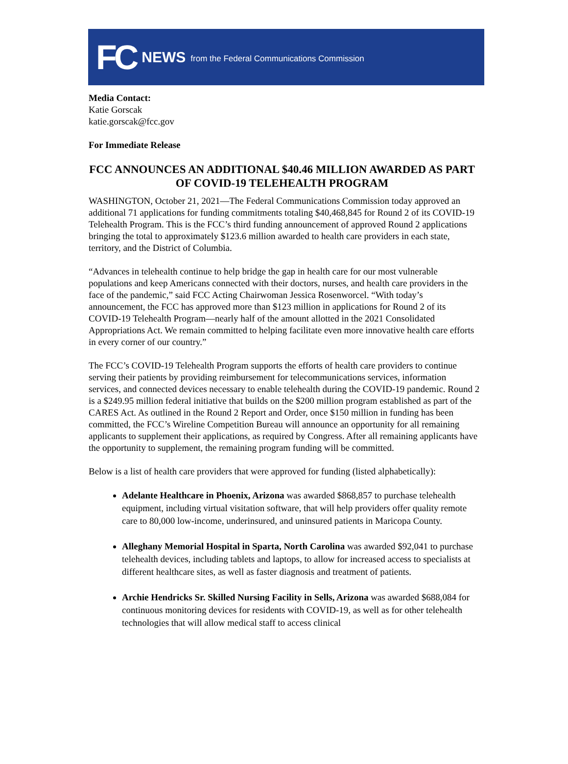FC NEWS from the Federal Communications Commission
Media Contact:
Katie Gorscak
katie.gorscak@fcc.gov
For Immediate Release
FCC ANNOUNCES AN ADDITIONAL $40.46 MILLION AWARDED AS PART OF COVID-19 TELEHEALTH PROGRAM
WASHINGTON, October 21, 2021—The Federal Communications Commission today approved an additional 71 applications for funding commitments totaling $40,468,845 for Round 2 of its COVID-19 Telehealth Program. This is the FCC’s third funding announcement of approved Round 2 applications bringing the total to approximately $123.6 million awarded to health care providers in each state, territory, and the District of Columbia.
“Advances in telehealth continue to help bridge the gap in health care for our most vulnerable populations and keep Americans connected with their doctors, nurses, and health care providers in the face of the pandemic,” said FCC Acting Chairwoman Jessica Rosenworcel. “With today’s announcement, the FCC has approved more than $123 million in applications for Round 2 of its COVID-19 Telehealth Program—nearly half of the amount allotted in the 2021 Consolidated Appropriations Act. We remain committed to helping facilitate even more innovative health care efforts in every corner of our country.”
The FCC’s COVID-19 Telehealth Program supports the efforts of health care providers to continue serving their patients by providing reimbursement for telecommunications services, information services, and connected devices necessary to enable telehealth during the COVID-19 pandemic. Round 2 is a $249.95 million federal initiative that builds on the $200 million program established as part of the CARES Act. As outlined in the Round 2 Report and Order, once $150 million in funding has been committed, the FCC’s Wireline Competition Bureau will announce an opportunity for all remaining applicants to supplement their applications, as required by Congress. After all remaining applicants have the opportunity to supplement, the remaining program funding will be committed.
Below is a list of health care providers that were approved for funding (listed alphabetically):
Adelante Healthcare in Phoenix, Arizona was awarded $868,857 to purchase telehealth equipment, including virtual visitation software, that will help providers offer quality remote care to 80,000 low-income, underinsured, and uninsured patients in Maricopa County.
Alleghany Memorial Hospital in Sparta, North Carolina was awarded $92,041 to purchase telehealth devices, including tablets and laptops, to allow for increased access to specialists at different healthcare sites, as well as faster diagnosis and treatment of patients.
Archie Hendricks Sr. Skilled Nursing Facility in Sells, Arizona was awarded $688,084 for continuous monitoring devices for residents with COVID-19, as well as for other telehealth technologies that will allow medical staff to access clinical